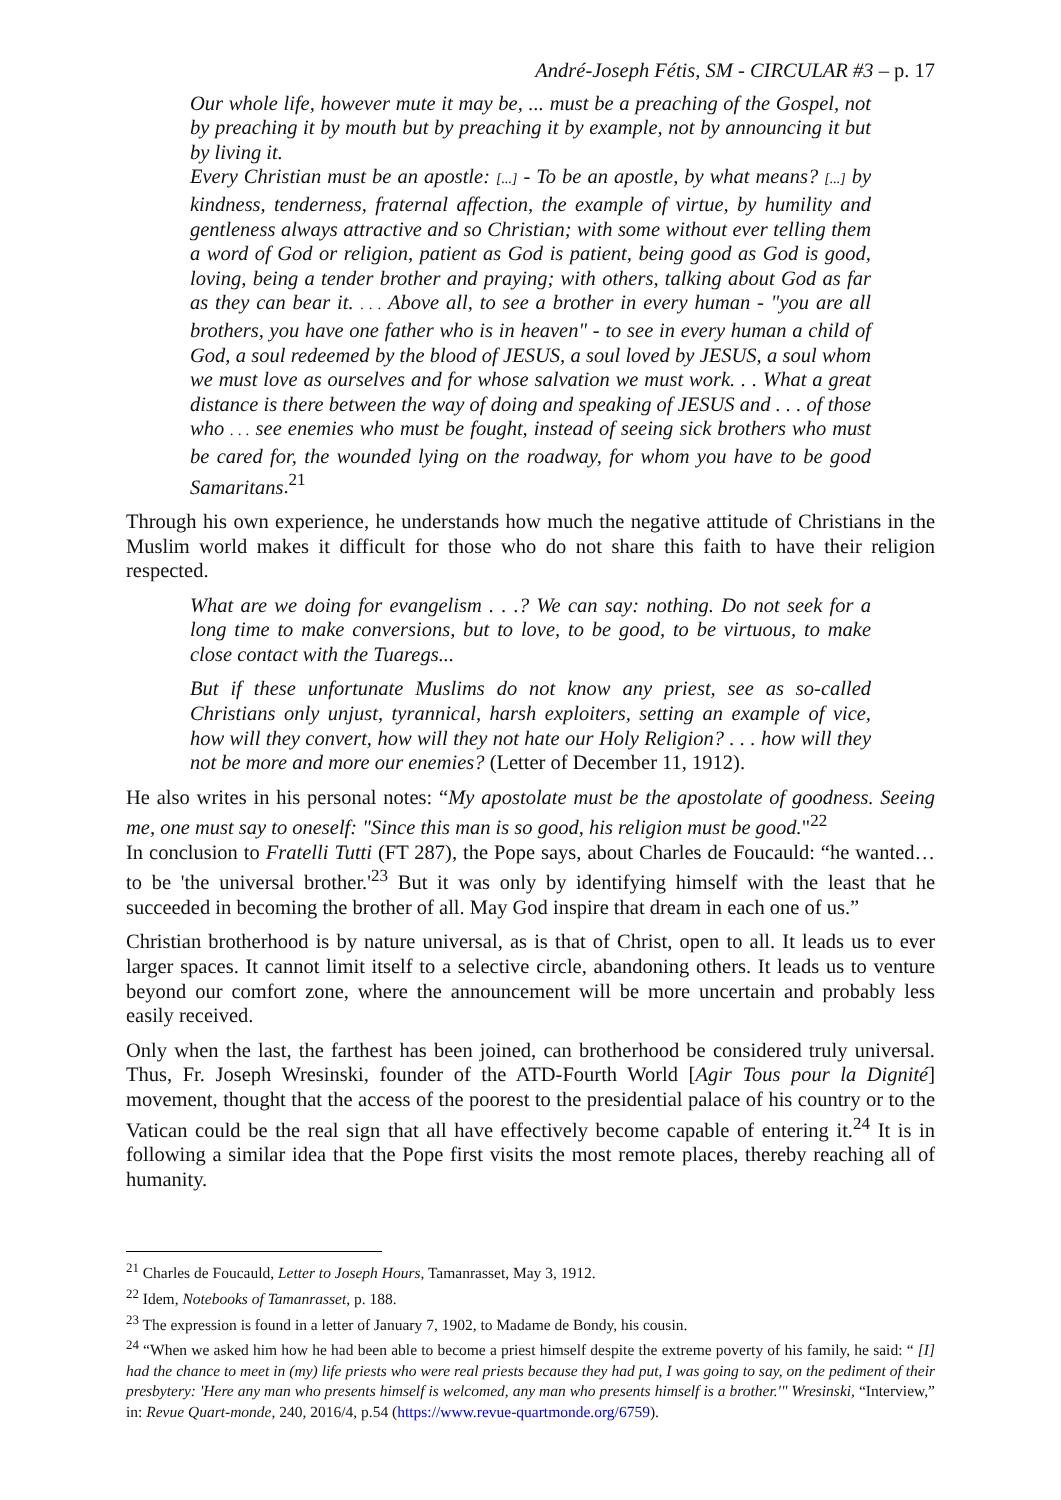André-Joseph Fétis, SM - CIRCULAR #3 – p. 17
Our whole life, however mute it may be, ... must be a preaching of the Gospel, not by preaching it by mouth but by preaching it by example, not by announcing it but by living it.
Every Christian must be an apostle: [...] - To be an apostle, by what means? [...] by kindness, tenderness, fraternal affection, the example of virtue, by humility and gentleness always attractive and so Christian; with some without ever telling them a word of God or religion, patient as God is patient, being good as God is good, loving, being a tender brother and praying; with others, talking about God as far as they can bear it. . . . Above all, to see a brother in every human - "you are all brothers, you have one father who is in heaven" - to see in every human a child of God, a soul redeemed by the blood of JESUS, a soul loved by JESUS, a soul whom we must love as ourselves and for whose salvation we must work. . . What a great distance is there between the way of doing and speaking of JESUS and . . . of those who . . . see enemies who must be fought, instead of seeing sick brothers who must be cared for, the wounded lying on the roadway, for whom you have to be good Samaritans.<sup>21</sup>
Through his own experience, he understands how much the negative attitude of Christians in the Muslim world makes it difficult for those who do not share this faith to have their religion respected.
What are we doing for evangelism . . .? We can say: nothing. Do not seek for a long time to make conversions, but to love, to be good, to be virtuous, to make close contact with the Tuaregs...
But if these unfortunate Muslims do not know any priest, see as so-called Christians only unjust, tyrannical, harsh exploiters, setting an example of vice, how will they convert, how will they not hate our Holy Religion? . . . how will they not be more and more our enemies? (Letter of December 11, 1912).
He also writes in his personal notes: “My apostolate must be the apostolate of goodness. Seeing me, one must say to oneself: "Since this man is so good, his religion must be good."<sup>22</sup>
In conclusion to Fratelli Tutti (FT 287), the Pope says, about Charles de Foucauld: “he wanted… to be 'the universal brother.'<sup>23</sup> But it was only by identifying himself with the least that he succeeded in becoming the brother of all. May God inspire that dream in each one of us.”
Christian brotherhood is by nature universal, as is that of Christ, open to all. It leads us to ever larger spaces. It cannot limit itself to a selective circle, abandoning others. It leads us to venture beyond our comfort zone, where the announcement will be more uncertain and probably less easily received.
Only when the last, the farthest has been joined, can brotherhood be considered truly universal. Thus, Fr. Joseph Wresinski, founder of the ATD-Fourth World [Agir Tous pour la Dignité] movement, thought that the access of the poorest to the presidential palace of his country or to the Vatican could be the real sign that all have effectively become capable of entering it.<sup>24</sup> It is in following a similar idea that the Pope first visits the most remote places, thereby reaching all of humanity.
<sup>21</sup> Charles de Foucauld, Letter to Joseph Hours, Tamanrasset, May 3, 1912.
<sup>22</sup> Idem, Notebooks of Tamanrasset, p. 188.
<sup>23</sup> The expression is found in a letter of January 7, 1902, to Madame de Bondy, his cousin.
<sup>24</sup> “When we asked him how he had been able to become a priest himself despite the extreme poverty of his family, he said: “ [I] had the chance to meet in (my) life priests who were real priests because they had put, I was going to say, on the pediment of their presbytery: 'Here any man who presents himself is welcomed, any man who presents himself is a brother.'" Wresinski, “Interview,” in: Revue Quart-monde, 240, 2016/4, p.54 (https://www.revue-quartmonde.org/6759).